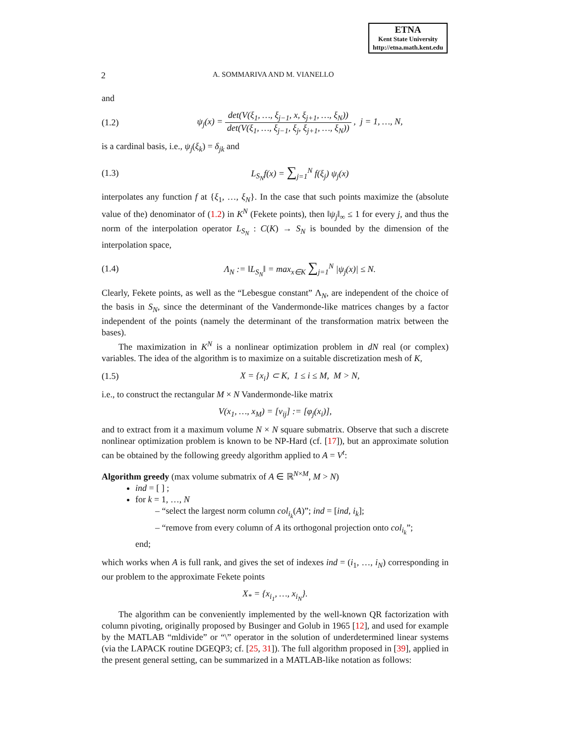ETNA
Kent State University
http://etna.math.kent.edu
2 A. SOMMARIVA AND M. VIANELLO
and
(1.2) ψ<sub>j</sub>(x) = det(V(ξ<sub>1</sub>, …, ξ<sub>j−1</sub>, x, ξ<sub>j+1</sub>, …, ξ<sub>N</sub>)) det(V(ξ<sub>1</sub>, …, ξ<sub>j−1</sub>, ξ<sub>j</sub>, ξ<sub>j+1</sub>, …, ξ<sub>N</sub>)) , j = 1, …, N,
is a cardinal basis, i.e., ψ<sub>j</sub>(ξ<sub>k</sub>) = δ<sub>jk</sub> and
(1.3) L<sub>S<sub>N</sub></sub>f(x) = ∑<sub>j=1</sub><sup>N</sup> f(ξ<sub>j</sub>) ψ<sub>j</sub>(x)
interpolates any function f at {ξ<sub>1</sub>, …, ξ<sub>N</sub>}. In the case that such points maximize the (absolute value of the) denominator of (1.2) in K<sup>N</sup> (Fekete points), then ‖ψ<sub>j</sub>‖<sub>∞</sub> ≤ 1 for every j, and thus the norm of the interpolation operator L<sub>S<sub>N</sub></sub> : C(K) → S<sub>N</sub> is bounded by the dimension of the interpolation space,
(1.4) Λ<sub>N</sub> := ‖L<sub>S<sub>N</sub></sub>‖ = max<sub>x∈K</sub> ∑<sub>j=1</sub><sup>N</sup> |ψ<sub>j</sub>(x)| ≤ N.
Clearly, Fekete points, as well as the “Lebesgue constant” Λ<sub>N</sub>, are independent of the choice of the basis in S<sub>N</sub>, since the determinant of the Vandermonde-like matrices changes by a factor independent of the points (namely the determinant of the transformation matrix between the bases).
The maximization in K<sup>N</sup> is a nonlinear optimization problem in dN real (or complex) variables. The idea of the algorithm is to maximize on a suitable discretization mesh of K,
(1.5) X = {x<sub>i</sub>} ⊂ K, 1 ≤ i ≤ M, M > N,
i.e., to construct the rectangular M × N Vandermonde-like matrix
V(x<sub>1</sub>, …, x<sub>M</sub>) = [v<sub>ij</sub>] := [φ<sub>j</sub>(x<sub>i</sub>)],
and to extract from it a maximum volume N × N square submatrix. Observe that such a discrete nonlinear optimization problem is known to be NP-Hard (cf. [17]), but an approximate solution can be obtained by the following greedy algorithm applied to A = V<sup>t</sup>:
Algorithm greedy (max volume submatrix of A ∈ ℝ<sup>N×M</sup>, M > N)
ind = [ ] ;
for k = 1, …, N
– “select the largest norm column col<sub>i<sub>k</sub></sub>(A)”; ind = [ind, i<sub>k</sub>];
– “remove from every column of A its orthogonal projection onto col<sub>i<sub>k</sub></sub>”;
end;
which works when A is full rank, and gives the set of indexes ind = (i<sub>1</sub>, …, i<sub>N</sub>) corresponding in our problem to the approximate Fekete points
X<sub>*</sub> = {x<sub>i<sub>1</sub></sub>, …, x<sub>i<sub>N</sub></sub>}.
The algorithm can be conveniently implemented by the well-known QR factorization with column pivoting, originally proposed by Businger and Golub in 1965 [12], and used for example by the MATLAB “mldivide” or “\” operator in the solution of underdetermined linear systems (via the LAPACK routine DGEQP3; cf. [25, 31]). The full algorithm proposed in [39], applied in the present general setting, can be summarized in a MATLAB-like notation as follows: